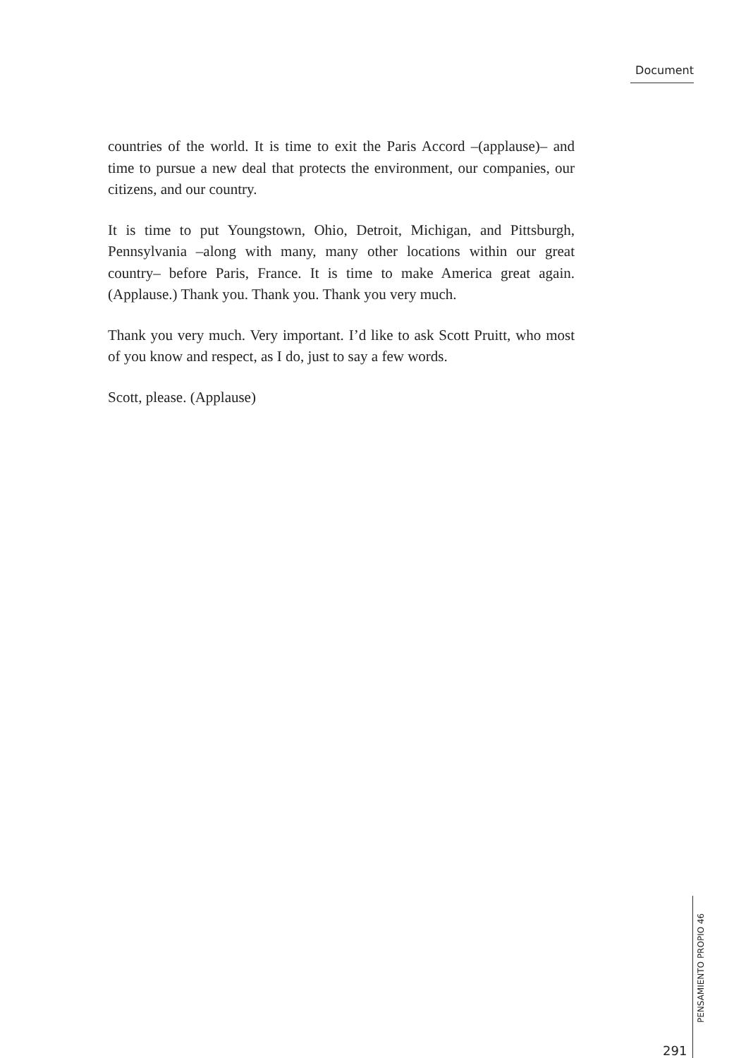Document
countries of the world. It is time to exit the Paris Accord –(applause)– and time to pursue a new deal that protects the environment, our companies, our citizens, and our country.
It is time to put Youngstown, Ohio, Detroit, Michigan, and Pittsburgh, Pennsylvania –along with many, many other locations within our great country– before Paris, France. It is time to make America great again. (Applause.) Thank you. Thank you. Thank you very much.
Thank you very much. Very important. I’d like to ask Scott Pruitt, who most of you know and respect, as I do, just to say a few words.
Scott, please. (Applause)
291
PENSAMIENTO PROPIO 46